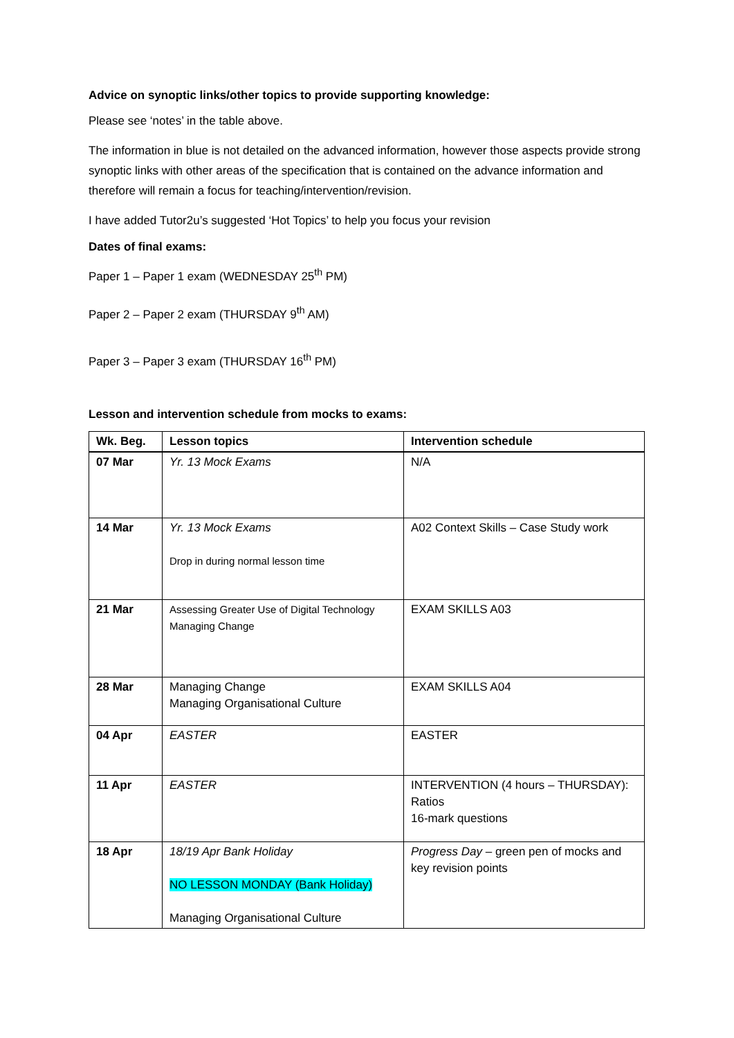Advice on synoptic links/other topics to provide supporting knowledge:
Please see ‘notes’ in the table above.
The information in blue is not detailed on the advanced information, however those aspects provide strong synoptic links with other areas of the specification that is contained on the advance information and therefore will remain a focus for teaching/intervention/revision.
I have added Tutor2u’s suggested ‘Hot Topics’ to help you focus your revision
Dates of final exams:
Paper 1 – Paper 1 exam (WEDNESDAY 25<sup>th</sup> PM)
Paper 2 – Paper 2 exam (THURSDAY 9<sup>th</sup> AM)
Paper 3 – Paper 3 exam (THURSDAY 16<sup>th</sup> PM)
Lesson and intervention schedule from mocks to exams:
| Wk. Beg. | Lesson topics | Intervention schedule |
| --- | --- | --- |
| 07 Mar | Yr. 13 Mock Exams | N/A |
| 14 Mar | Yr. 13 Mock Exams Drop in during normal lesson time | A02 Context Skills – Case Study work |
| 21 Mar | Assessing Greater Use of Digital Technology Managing Change | EXAM SKILLS A03 |
| 28 Mar | Managing Change Managing Organisational Culture | EXAM SKILLS A04 |
| 04 Apr | EASTER | EASTER |
| 11 Apr | EASTER | INTERVENTION (4 hours – THURSDAY): Ratios 16-mark questions |
| 18 Apr | 18/19 Apr Bank Holiday NO LESSON MONDAY (Bank Holiday) Managing Organisational Culture | Progress Day – green pen of mocks and key revision points |